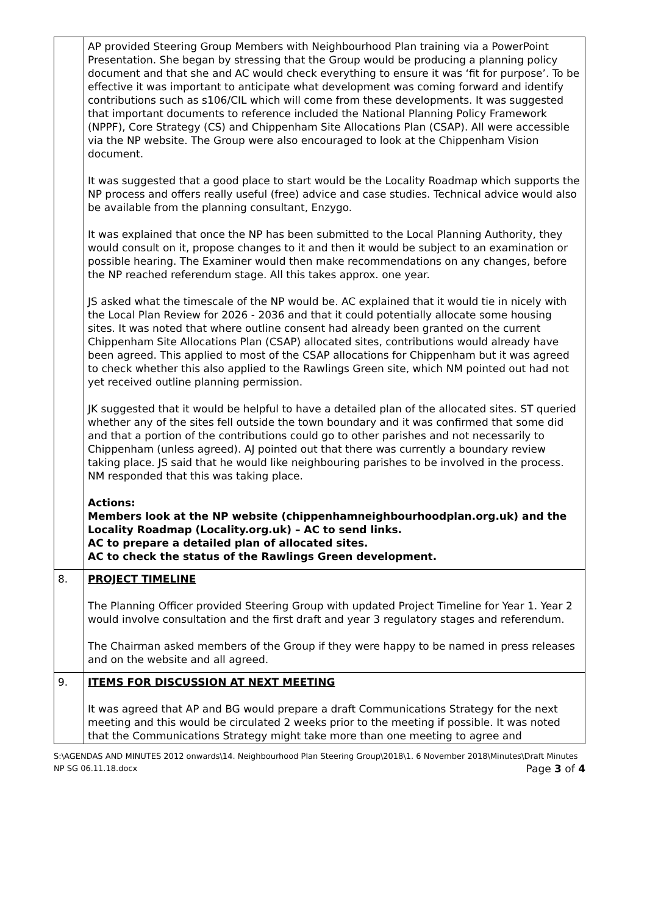| | AP provided Steering Group Members with Neighbourhood Plan training via a PowerPoint Presentation. She began by stressing that the Group would be producing a planning policy document and that she and AC would check everything to ensure it was ‘fit for purpose’. To be effective it was important to anticipate what development was coming forward and identify contributions such as s106/CIL which will come from these developments. It was suggested that important documents to reference included the National Planning Policy Framework (NPPF), Core Strategy (CS) and Chippenham Site Allocations Plan (CSAP). All were accessible via the NP website. The Group were also encouraged to look at the Chippenham Vision document. It was suggested that a good place to start would be the Locality Roadmap which supports the NP process and offers really useful (free) advice and case studies. Technical advice would also be available from the planning consultant, Enzygo. It was explained that once the NP has been submitted to the Local Planning Authority, they would consult on it, propose changes to it and then it would be subject to an examination or possible hearing. The Examiner would then make recommendations on any changes, before the NP reached referendum stage. All this takes approx. one year. JS asked what the timescale of the NP would be. AC explained that it would tie in nicely with the Local Plan Review for 2026 - 2036 and that it could potentially allocate some housing sites. It was noted that where outline consent had already been granted on the current Chippenham Site Allocations Plan (CSAP) allocated sites, contributions would already have been agreed. This applied to most of the CSAP allocations for Chippenham but it was agreed to check whether this also applied to the Rawlings Green site, which NM pointed out had not yet received outline planning permission. JK suggested that it would be helpful to have a detailed plan of the allocated sites. ST queried whether any of the sites fell outside the town boundary and it was confirmed that some did and that a portion of the contributions could go to other parishes and not necessarily to Chippenham (unless agreed). AJ pointed out that there was currently a boundary review taking place. JS said that he would like neighbouring parishes to be involved in the process. NM responded that this was taking place. Actions: Members look at the NP website (chippenhamneighbourhoodplan.org.uk) and the Locality Roadmap (Locality.org.uk) – AC to send links. AC to prepare a detailed plan of allocated sites. AC to check the status of the Rawlings Green development. |
| 8. | PROJECT TIMELINE The Planning Officer provided Steering Group with updated Project Timeline for Year 1. Year 2 would involve consultation and the first draft and year 3 regulatory stages and referendum. The Chairman asked members of the Group if they were happy to be named in press releases and on the website and all agreed. |
| 9. | ITEMS FOR DISCUSSION AT NEXT MEETING It was agreed that AP and BG would prepare a draft Communications Strategy for the next meeting and this would be circulated 2 weeks prior to the meeting if possible. It was noted that the Communications Strategy might take more than one meeting to agree and |
S:\AGENDAS AND MINUTES 2012 onwards\14. Neighbourhood Plan Steering Group\2018\1. 6 November 2018\Minutes\Draft Minutes NP SG 06.11.18.docx Page 3 of 4